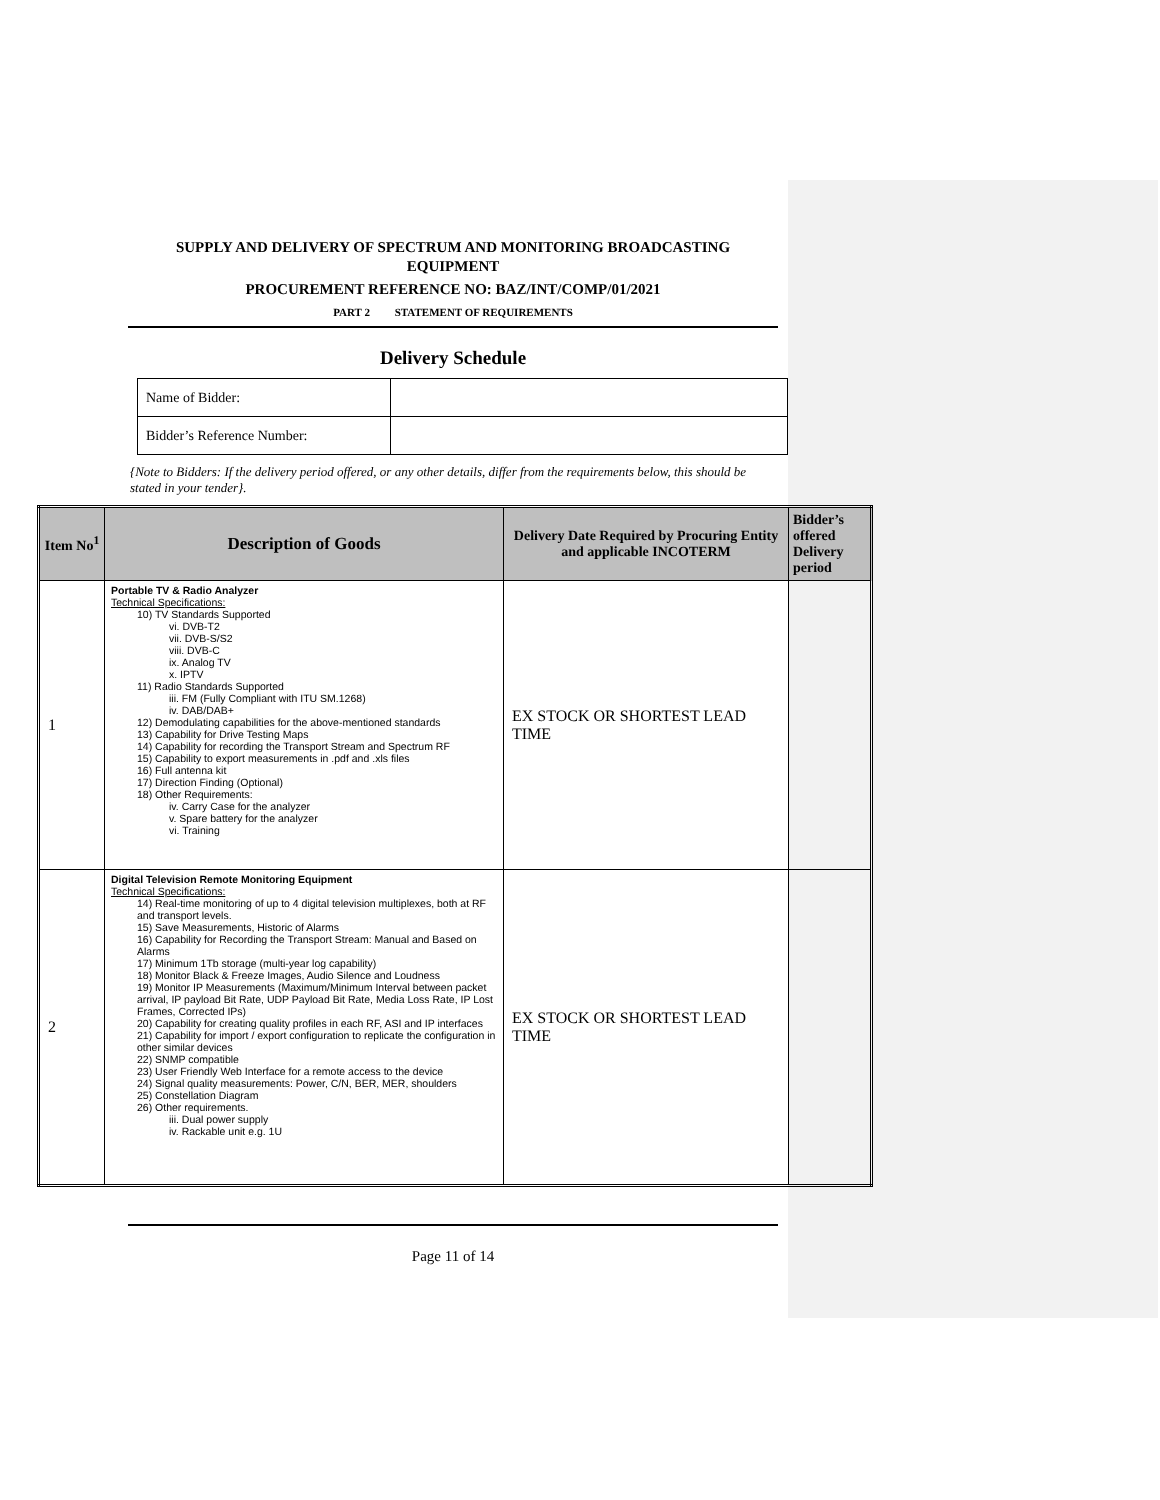SUPPLY AND DELIVERY OF SPECTRUM AND MONITORING BROADCASTING EQUIPMENT
PROCUREMENT REFERENCE NO: BAZ/INT/COMP/01/2021
PART 2 STATEMENT OF REQUIREMENTS
Delivery Schedule
| Name of Bidder: | |
| Bidder’s Reference Number: | |
{Note to Bidders: If the delivery period offered, or any other details, differ from the requirements below, this should be stated in your tender}.
| Item No<sup>1</sup> | Description of Goods | Delivery Date Required by Procuring Entity and applicable INCOTERM | Bidder’s offered Delivery period |
| --- | --- | --- | --- |
| 1 | Portable TV & Radio Analyzer Technical Specifications: 10) TV Standards Supported vi. DVB-T2 vii. DVB-S/S2 viii. DVB-C ix. Analog TV x. IPTV 11) Radio Standards Supported iii. FM (Fully Compliant with ITU SM.1268) iv. DAB/DAB+ 12) Demodulating capabilities for the above-mentioned standards 13) Capability for Drive Testing Maps 14) Capability for recording the Transport Stream and Spectrum RF 15) Capability to export measurements in .pdf and .xls files 16) Full antenna kit 17) Direction Finding (Optional) 18) Other Requirements: iv. Carry Case for the analyzer v. Spare battery for the analyzer vi. Training | EX STOCK OR SHORTEST LEAD TIME | |
| 2 | Digital Television Remote Monitoring Equipment Technical Specifications: 14) Real-time monitoring of up to 4 digital television multiplexes, both at RF and transport levels. 15) Save Measurements, Historic of Alarms 16) Capability for Recording the Transport Stream: Manual and Based on Alarms 17) Minimum 1Tb storage (multi-year log capability) 18) Monitor Black & Freeze Images, Audio Silence and Loudness 19) Monitor IP Measurements (Maximum/Minimum Interval between packet arrival, IP payload Bit Rate, UDP Payload Bit Rate, Media Loss Rate, IP Lost Frames, Corrected IPs) 20) Capability for creating quality profiles in each RF, ASI and IP interfaces 21) Capability for import / export configuration to replicate the configuration in other similar devices 22) SNMP compatible 23) User Friendly Web Interface for a remote access to the device 24) Signal quality measurements: Power, C/N, BER, MER, shoulders 25) Constellation Diagram 26) Other requirements. iii. Dual power supply iv. Rackable unit e.g. 1U | EX STOCK OR SHORTEST LEAD TIME | |
Page 11 of 14